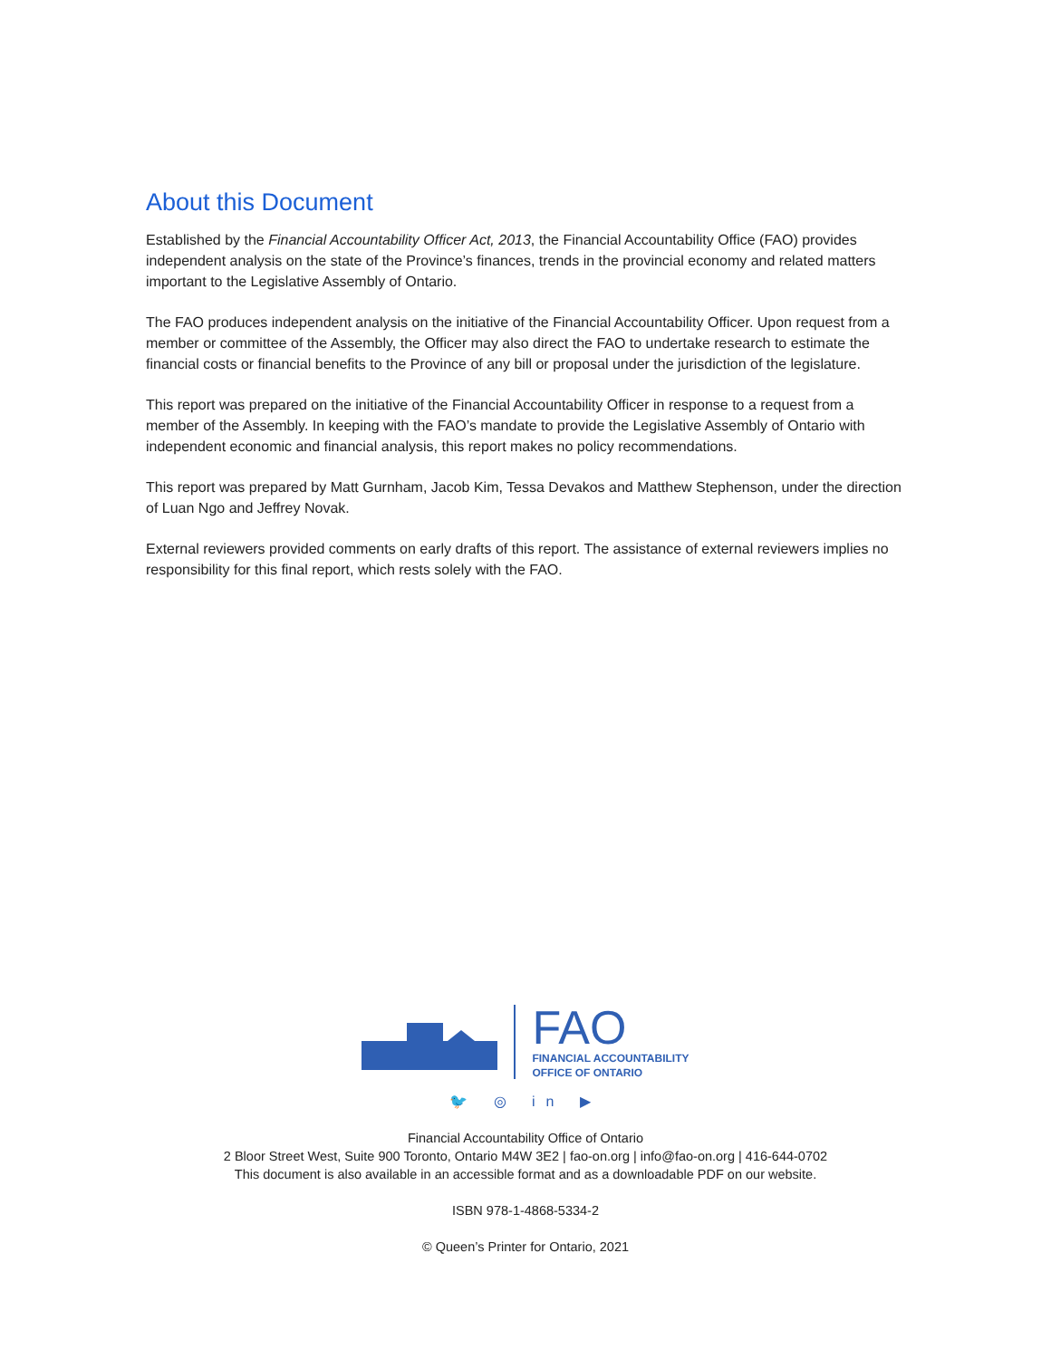About this Document
Established by the Financial Accountability Officer Act, 2013, the Financial Accountability Office (FAO) provides independent analysis on the state of the Province’s finances, trends in the provincial economy and related matters important to the Legislative Assembly of Ontario.
The FAO produces independent analysis on the initiative of the Financial Accountability Officer. Upon request from a member or committee of the Assembly, the Officer may also direct the FAO to undertake research to estimate the financial costs or financial benefits to the Province of any bill or proposal under the jurisdiction of the legislature.
This report was prepared on the initiative of the Financial Accountability Officer in response to a request from a member of the Assembly. In keeping with the FAO’s mandate to provide the Legislative Assembly of Ontario with independent economic and financial analysis, this report makes no policy recommendations.
This report was prepared by Matt Gurnham, Jacob Kim, Tessa Devakos and Matthew Stephenson, under the direction of Luan Ngo and Jeffrey Novak.
External reviewers provided comments on early drafts of this report. The assistance of external reviewers implies no responsibility for this final report, which rests solely with the FAO.
FAO
FINANCIAL ACCOUNTABILITY
OFFICE OF ONTARIO
🐦 ◎ in ▶
Financial Accountability Office of Ontario
2 Bloor Street West, Suite 900 Toronto, Ontario M4W 3E2 | fao-on.org | info@fao-on.org | 416-644-0702
This document is also available in an accessible format and as a downloadable PDF on our website.
ISBN 978-1-4868-5334-2
© Queen’s Printer for Ontario, 2021